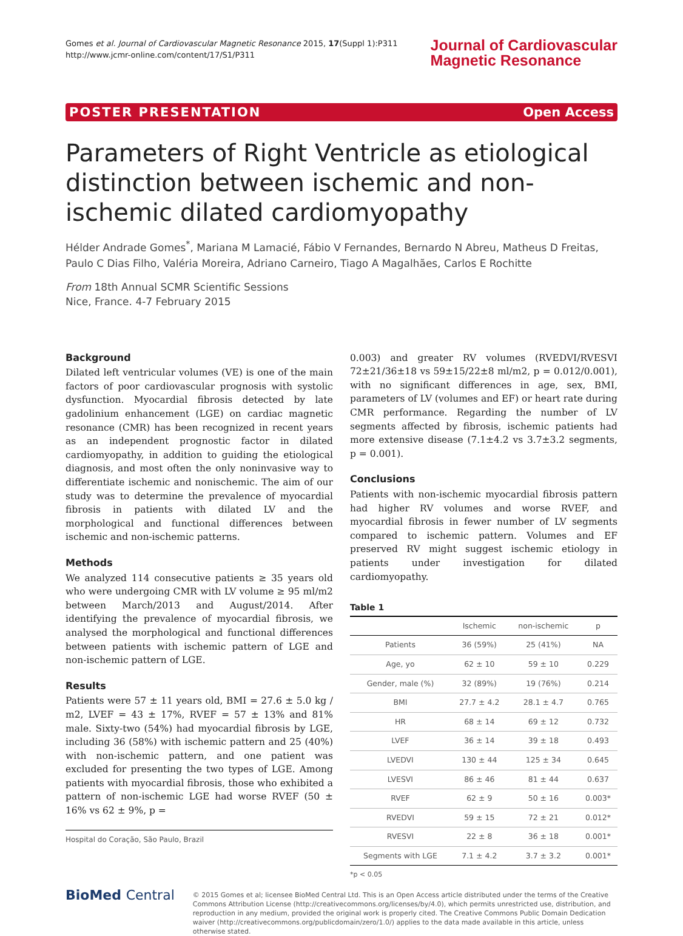Gomes et al. Journal of Cardiovascular Magnetic Resonance 2015, 17(Suppl 1):P311
http://www.jcmr-online.com/content/17/S1/P311
Journal of Cardiovascular
Magnetic Resonance
POSTER PRESENTATION Open Access
Parameters of Right Ventricle as etiological distinction between ischemic and non-ischemic dilated cardiomyopathy
Hélder Andrade Gomes<sup>*</sup>, Mariana M Lamacié, Fábio V Fernandes, Bernardo N Abreu, Matheus D Freitas, Paulo C Dias Filho, Valéria Moreira, Adriano Carneiro, Tiago A Magalhães, Carlos E Rochitte
From 18th Annual SCMR Scientific Sessions
Nice, France. 4-7 February 2015
Background
Dilated left ventricular volumes (VE) is one of the main factors of poor cardiovascular prognosis with systolic dysfunction. Myocardial fibrosis detected by late gadolinium enhancement (LGE) on cardiac magnetic resonance (CMR) has been recognized in recent years as an independent prognostic factor in dilated cardiomyopathy, in addition to guiding the etiological diagnosis, and most often the only noninvasive way to differentiate ischemic and nonischemic. The aim of our study was to determine the prevalence of myocardial fibrosis in patients with dilated LV and the morphological and functional differences between ischemic and non-ischemic patterns.
Methods
We analyzed 114 consecutive patients ≥ 35 years old who were undergoing CMR with LV volume ≥ 95 ml/m2 between March/2013 and August/2014. After identifying the prevalence of myocardial fibrosis, we analysed the morphological and functional differences between patients with ischemic pattern of LGE and non-ischemic pattern of LGE.
Results
Patients were 57 ± 11 years old, BMI = 27.6 ± 5.0 kg / m2, LVEF = 43 ± 17%, RVEF = 57 ± 13% and 81% male. Sixty-two (54%) had myocardial fibrosis by LGE, including 36 (58%) with ischemic pattern and 25 (40%) with non-ischemic pattern, and one patient was excluded for presenting the two types of LGE. Among patients with myocardial fibrosis, those who exhibited a pattern of non-ischemic LGE had worse RVEF (50 ± 16% vs 62 ± 9%, p =
Hospital do Coração, São Paulo, Brazil
0.003) and greater RV volumes (RVEDVI/RVESVI 72±21/36±18 vs 59±15/22±8 ml/m2, p = 0.012/0.001), with no significant differences in age, sex, BMI, parameters of LV (volumes and EF) or heart rate during CMR performance. Regarding the number of LV segments affected by fibrosis, ischemic patients had more extensive disease (7.1±4.2 vs 3.7±3.2 segments, p = 0.001).
Conclusions
Patients with non-ischemic myocardial fibrosis pattern had higher RV volumes and worse RVEF, and myocardial fibrosis in fewer number of LV segments compared to ischemic pattern. Volumes and EF preserved RV might suggest ischemic etiology in patients under investigation for dilated cardiomyopathy.
Table 1
| | Ischemic | non-ischemic | p |
| --- | --- | --- | --- |
| Patients | 36 (59%) | 25 (41%) | NA |
| Age, yo | 62 ± 10 | 59 ± 10 | 0.229 |
| Gender, male (%) | 32 (89%) | 19 (76%) | 0.214 |
| BMI | 27.7 ± 4.2 | 28.1 ± 4.7 | 0.765 |
| HR | 68 ± 14 | 69 ± 12 | 0.732 |
| LVEF | 36 ± 14 | 39 ± 18 | 0.493 |
| LVEDVI | 130 ± 44 | 125 ± 34 | 0.645 |
| LVESVI | 86 ± 46 | 81 ± 44 | 0.637 |
| RVEF | 62 ± 9 | 50 ± 16 | 0.003* |
| RVEDVI | 59 ± 15 | 72 ± 21 | 0.012* |
| RVESVI | 22 ± 8 | 36 ± 18 | 0.001* |
| Segments with LGE | 7.1 ± 4.2 | 3.7 ± 3.2 | 0.001* |
*p < 0.05
BioMed Central
© 2015 Gomes et al; licensee BioMed Central Ltd. This is an Open Access article distributed under the terms of the Creative Commons Attribution License (http://creativecommons.org/licenses/by/4.0), which permits unrestricted use, distribution, and reproduction in any medium, provided the original work is properly cited. The Creative Commons Public Domain Dedication waiver (http://creativecommons.org/publicdomain/zero/1.0/) applies to the data made available in this article, unless otherwise stated.